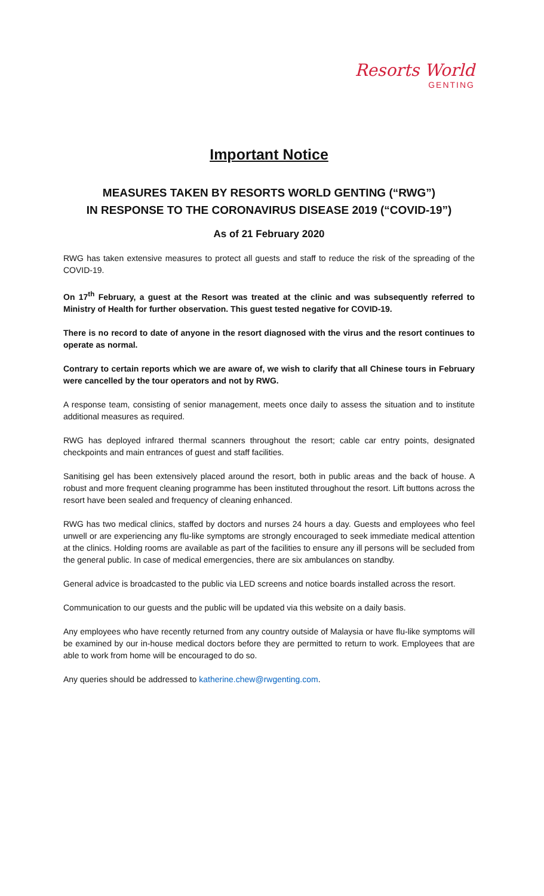Resorts World
GENTING
Important Notice
MEASURES TAKEN BY RESORTS WORLD GENTING (“RWG”)
IN RESPONSE TO THE CORONAVIRUS DISEASE 2019 (“COVID-19”)
As of 21 February 2020
RWG has taken extensive measures to protect all guests and staff to reduce the risk of the spreading of the COVID-19.
On 17<sup>th</sup> February, a guest at the Resort was treated at the clinic and was subsequently referred to Ministry of Health for further observation. This guest tested negative for COVID-19.
There is no record to date of anyone in the resort diagnosed with the virus and the resort continues to operate as normal.
Contrary to certain reports which we are aware of, we wish to clarify that all Chinese tours in February were cancelled by the tour operators and not by RWG.
A response team, consisting of senior management, meets once daily to assess the situation and to institute additional measures as required.
RWG has deployed infrared thermal scanners throughout the resort; cable car entry points, designated checkpoints and main entrances of guest and staff facilities.
Sanitising gel has been extensively placed around the resort, both in public areas and the back of house. A robust and more frequent cleaning programme has been instituted throughout the resort. Lift buttons across the resort have been sealed and frequency of cleaning enhanced.
RWG has two medical clinics, staffed by doctors and nurses 24 hours a day. Guests and employees who feel unwell or are experiencing any flu-like symptoms are strongly encouraged to seek immediate medical attention at the clinics. Holding rooms are available as part of the facilities to ensure any ill persons will be secluded from the general public. In case of medical emergencies, there are six ambulances on standby.
General advice is broadcasted to the public via LED screens and notice boards installed across the resort.
Communication to our guests and the public will be updated via this website on a daily basis.
Any employees who have recently returned from any country outside of Malaysia or have flu-like symptoms will be examined by our in-house medical doctors before they are permitted to return to work. Employees that are able to work from home will be encouraged to do so.
Any queries should be addressed to katherine.chew@rwgenting.com.